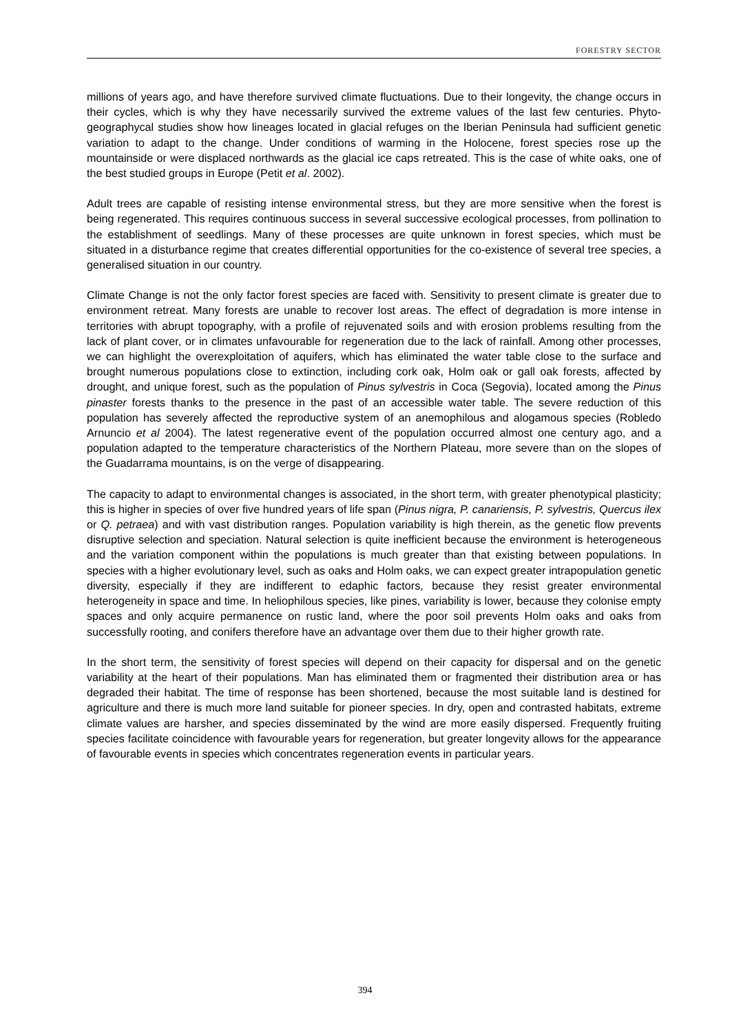FORESTRY SECTOR
millions of years ago, and have therefore survived climate fluctuations. Due to their longevity, the change occurs in their cycles, which is why they have necessarily survived the extreme values of the last few centuries. Phyto-geographycal studies show how lineages located in glacial refuges on the Iberian Peninsula had sufficient genetic variation to adapt to the change. Under conditions of warming in the Holocene, forest species rose up the mountainside or were displaced northwards as the glacial ice caps retreated. This is the case of white oaks, one of the best studied groups in Europe (Petit et al. 2002).
Adult trees are capable of resisting intense environmental stress, but they are more sensitive when the forest is being regenerated. This requires continuous success in several successive ecological processes, from pollination to the establishment of seedlings. Many of these processes are quite unknown in forest species, which must be situated in a disturbance regime that creates differential opportunities for the co-existence of several tree species, a generalised situation in our country.
Climate Change is not the only factor forest species are faced with. Sensitivity to present climate is greater due to environment retreat. Many forests are unable to recover lost areas. The effect of degradation is more intense in territories with abrupt topography, with a profile of rejuvenated soils and with erosion problems resulting from the lack of plant cover, or in climates unfavourable for regeneration due to the lack of rainfall. Among other processes, we can highlight the overexploitation of aquifers, which has eliminated the water table close to the surface and brought numerous populations close to extinction, including cork oak, Holm oak or gall oak forests, affected by drought, and unique forest, such as the population of Pinus sylvestris in Coca (Segovia), located among the Pinus pinaster forests thanks to the presence in the past of an accessible water table. The severe reduction of this population has severely affected the reproductive system of an anemophilous and alogamous species (Robledo Arnuncio et al 2004). The latest regenerative event of the population occurred almost one century ago, and a population adapted to the temperature characteristics of the Northern Plateau, more severe than on the slopes of the Guadarrama mountains, is on the verge of disappearing.
The capacity to adapt to environmental changes is associated, in the short term, with greater phenotypical plasticity; this is higher in species of over five hundred years of life span (Pinus nigra, P. canariensis, P. sylvestris, Quercus ilex or Q. petraea) and with vast distribution ranges. Population variability is high therein, as the genetic flow prevents disruptive selection and speciation. Natural selection is quite inefficient because the environment is heterogeneous and the variation component within the populations is much greater than that existing between populations. In species with a higher evolutionary level, such as oaks and Holm oaks, we can expect greater intrapopulation genetic diversity, especially if they are indifferent to edaphic factors, because they resist greater environmental heterogeneity in space and time. In heliophilous species, like pines, variability is lower, because they colonise empty spaces and only acquire permanence on rustic land, where the poor soil prevents Holm oaks and oaks from successfully rooting, and conifers therefore have an advantage over them due to their higher growth rate.
In the short term, the sensitivity of forest species will depend on their capacity for dispersal and on the genetic variability at the heart of their populations. Man has eliminated them or fragmented their distribution area or has degraded their habitat. The time of response has been shortened, because the most suitable land is destined for agriculture and there is much more land suitable for pioneer species. In dry, open and contrasted habitats, extreme climate values are harsher, and species disseminated by the wind are more easily dispersed. Frequently fruiting species facilitate coincidence with favourable years for regeneration, but greater longevity allows for the appearance of favourable events in species which concentrates regeneration events in particular years.
394